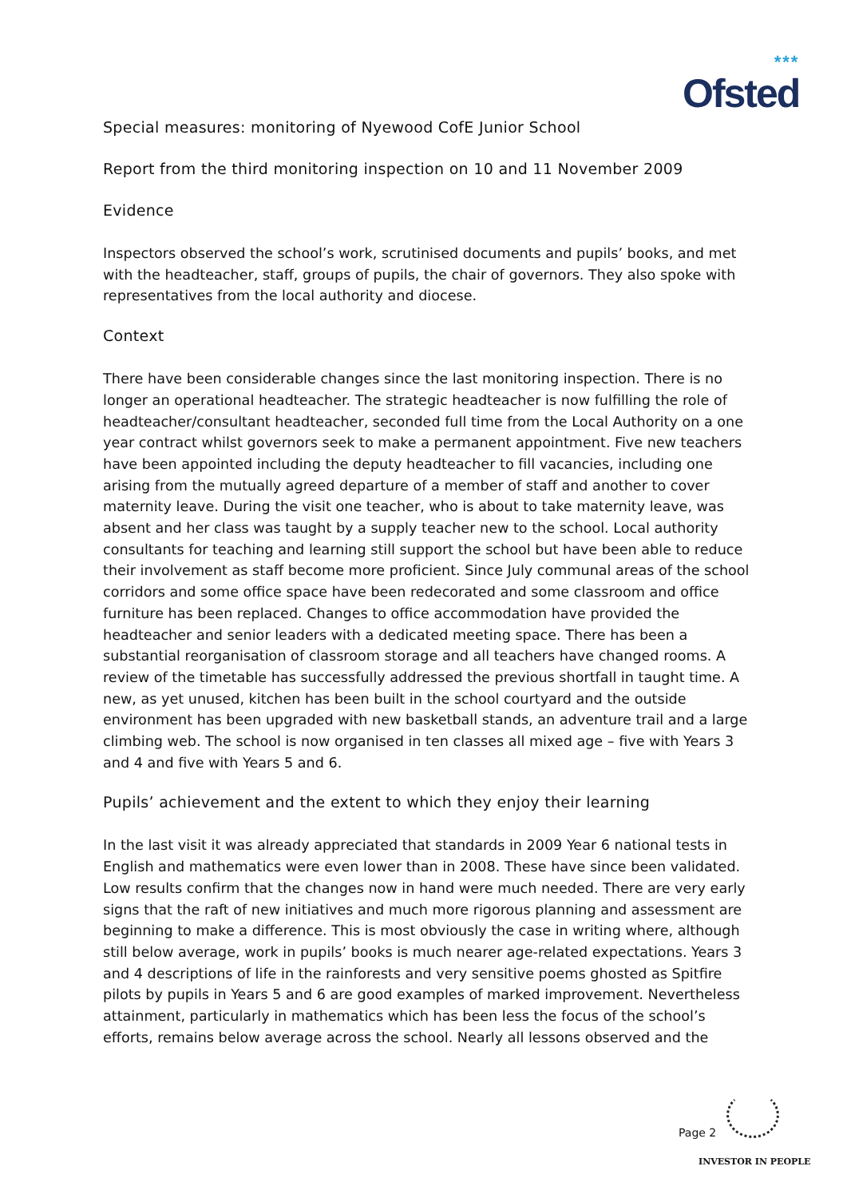***
Ofsted
Special measures: monitoring of Nyewood CofE Junior School
Report from the third monitoring inspection on 10 and 11 November 2009
Evidence
Inspectors observed the school’s work, scrutinised documents and pupils’ books, and met with the headteacher, staff, groups of pupils, the chair of governors. They also spoke with representatives from the local authority and diocese.
Context
There have been considerable changes since the last monitoring inspection. There is no longer an operational headteacher. The strategic headteacher is now fulfilling the role of headteacher/consultant headteacher, seconded full time from the Local Authority on a one year contract whilst governors seek to make a permanent appointment. Five new teachers have been appointed including the deputy headteacher to fill vacancies, including one arising from the mutually agreed departure of a member of staff and another to cover maternity leave. During the visit one teacher, who is about to take maternity leave, was absent and her class was taught by a supply teacher new to the school. Local authority consultants for teaching and learning still support the school but have been able to reduce their involvement as staff become more proficient. Since July communal areas of the school corridors and some office space have been redecorated and some classroom and office furniture has been replaced. Changes to office accommodation have provided the headteacher and senior leaders with a dedicated meeting space. There has been a substantial reorganisation of classroom storage and all teachers have changed rooms. A review of the timetable has successfully addressed the previous shortfall in taught time. A new, as yet unused, kitchen has been built in the school courtyard and the outside environment has been upgraded with new basketball stands, an adventure trail and a large climbing web. The school is now organised in ten classes all mixed age – five with Years 3 and 4 and five with Years 5 and 6.
Pupils’ achievement and the extent to which they enjoy their learning
In the last visit it was already appreciated that standards in 2009 Year 6 national tests in English and mathematics were even lower than in 2008. These have since been validated. Low results confirm that the changes now in hand were much needed. There are very early signs that the raft of new initiatives and much more rigorous planning and assessment are beginning to make a difference. This is most obviously the case in writing where, although still below average, work in pupils’ books is much nearer age-related expectations. Years 3 and 4 descriptions of life in the rainforests and very sensitive poems ghosted as Spitfire pilots by pupils in Years 5 and 6 are good examples of marked improvement. Nevertheless attainment, particularly in mathematics which has been less the focus of the school’s efforts, remains below average across the school. Nearly all lessons observed and the
Page 2
INVESTOR IN PEOPLE